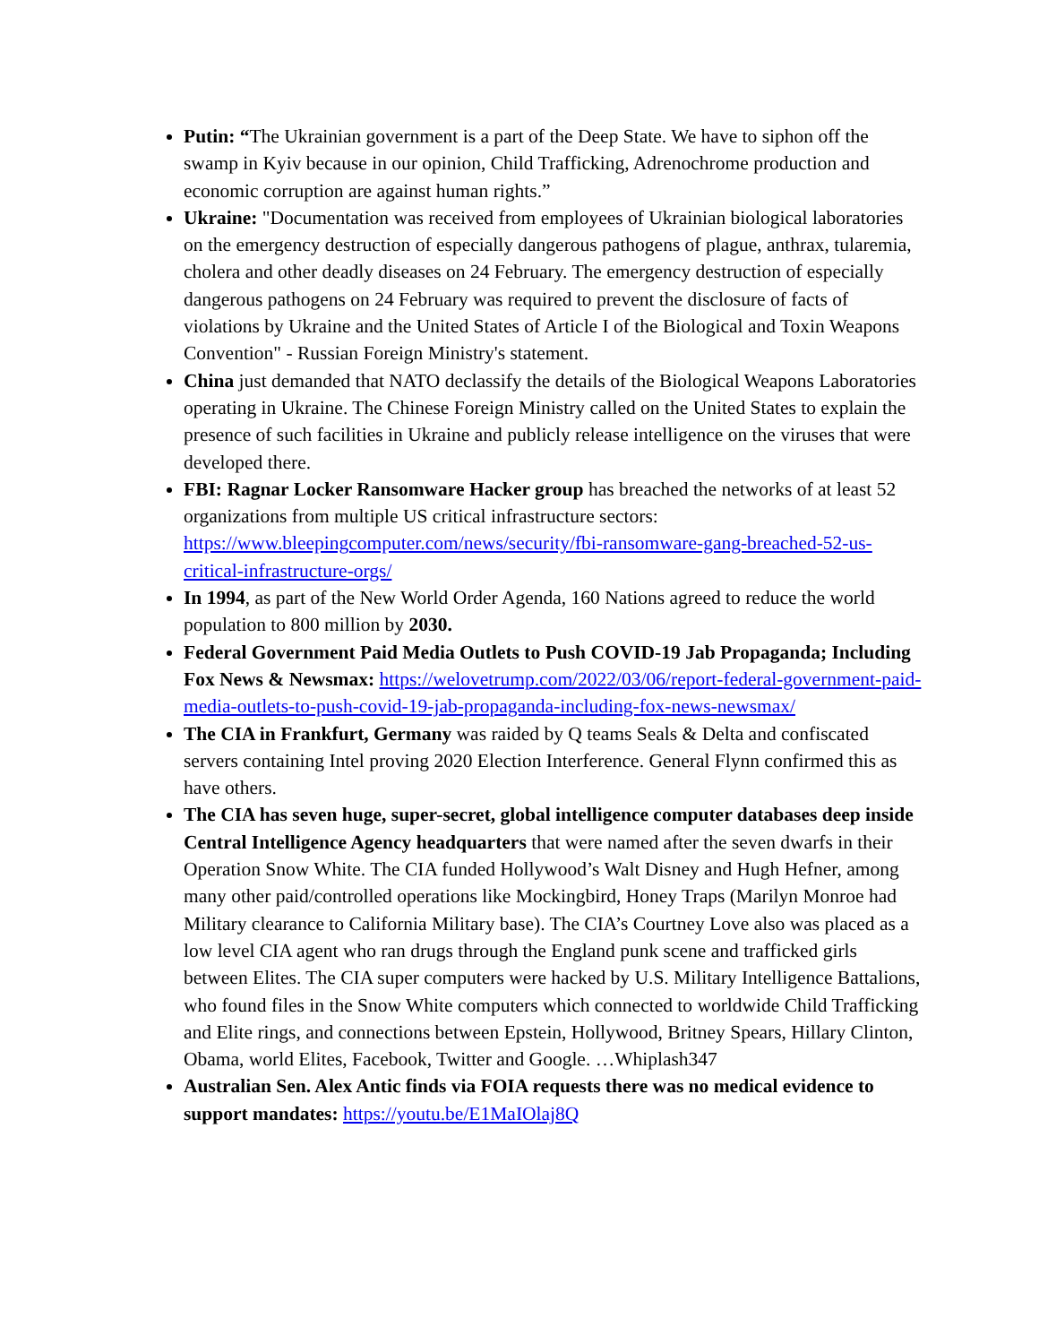Putin: “The Ukrainian government is a part of the Deep State. We have to siphon off the swamp in Kyiv because in our opinion, Child Trafficking, Adrenochrome production and economic corruption are against human rights.”
Ukraine: "Documentation was received from employees of Ukrainian biological laboratories on the emergency destruction of especially dangerous pathogens of plague, anthrax, tularemia, cholera and other deadly diseases on 24 February. The emergency destruction of especially dangerous pathogens on 24 February was required to prevent the disclosure of facts of violations by Ukraine and the United States of Article I of the Biological and Toxin Weapons Convention" - Russian Foreign Ministry's statement.
China just demanded that NATO declassify the details of the Biological Weapons Laboratories operating in Ukraine. The Chinese Foreign Ministry called on the United States to explain the presence of such facilities in Ukraine and publicly release intelligence on the viruses that were developed there.
FBI: Ragnar Locker Ransomware Hacker group has breached the networks of at least 52 organizations from multiple US critical infrastructure sectors: https://www.bleepingcomputer.com/news/security/fbi-ransomware-gang-breached-52-us-critical-infrastructure-orgs/
In 1994, as part of the New World Order Agenda, 160 Nations agreed to reduce the world population to 800 million by 2030.
Federal Government Paid Media Outlets to Push COVID-19 Jab Propaganda; Including Fox News & Newsmax: https://welovetrump.com/2022/03/06/report-federal-government-paid-media-outlets-to-push-covid-19-jab-propaganda-including-fox-news-newsmax/
The CIA in Frankfurt, Germany was raided by Q teams Seals & Delta and confiscated servers containing Intel proving 2020 Election Interference. General Flynn confirmed this as have others.
The CIA has seven huge, super-secret, global intelligence computer databases deep inside Central Intelligence Agency headquarters that were named after the seven dwarfs in their Operation Snow White. The CIA funded Hollywood’s Walt Disney and Hugh Hefner, among many other paid/controlled operations like Mockingbird, Honey Traps (Marilyn Monroe had Military clearance to California Military base). The CIA’s Courtney Love also was placed as a low level CIA agent who ran drugs through the England punk scene and trafficked girls between Elites. The CIA super computers were hacked by U.S. Military Intelligence Battalions, who found files in the Snow White computers which connected to worldwide Child Trafficking and Elite rings, and connections between Epstein, Hollywood, Britney Spears, Hillary Clinton, Obama, world Elites, Facebook, Twitter and Google. …Whiplash347
Australian Sen. Alex Antic finds via FOIA requests there was no medical evidence to support mandates: https://youtu.be/E1MaIOlaj8Q